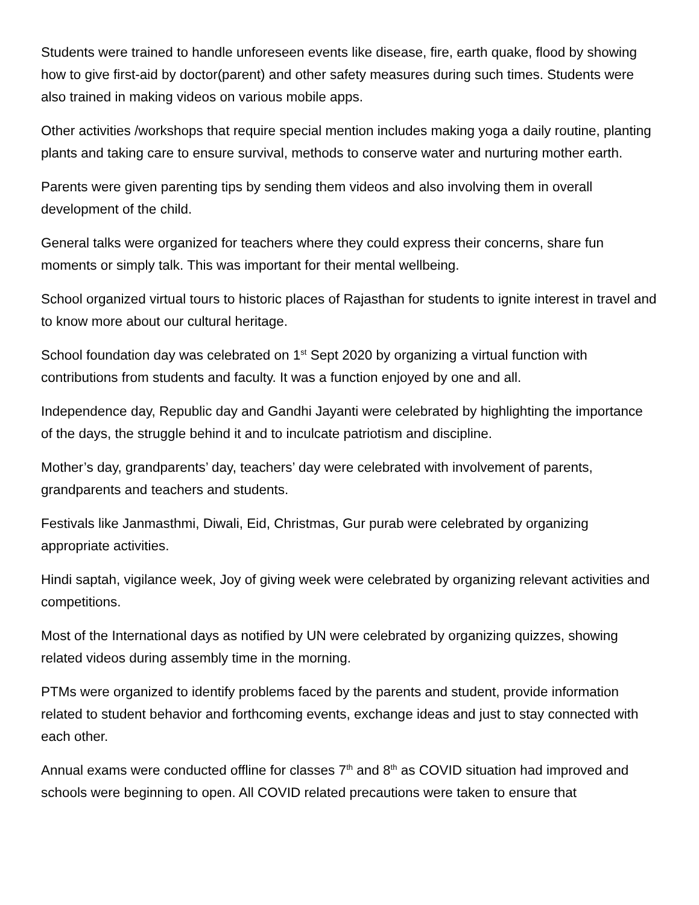Students were trained to handle unforeseen events like disease, fire, earth quake, flood by showing how to give first-aid by doctor(parent) and other safety measures during such times. Students were also trained in making videos on various mobile apps.
Other activities /workshops that require special mention includes making yoga a daily routine, planting plants and taking care to ensure survival, methods to conserve water and nurturing mother earth.
Parents were given parenting tips by sending them videos and also involving them in overall development of the child.
General talks were organized for teachers where they could express their concerns, share fun moments or simply talk. This was important for their mental wellbeing.
School organized virtual tours to historic places of Rajasthan for students to ignite interest in travel and to know more about our cultural heritage.
School foundation day was celebrated on 1<sup>st</sup> Sept 2020 by organizing a virtual function with contributions from students and faculty. It was a function enjoyed by one and all.
Independence day, Republic day and Gandhi Jayanti were celebrated by highlighting the importance of the days, the struggle behind it and to inculcate patriotism and discipline.
Mother’s day, grandparents’ day, teachers’ day were celebrated with involvement of parents, grandparents and teachers and students.
Festivals like Janmasthmi, Diwali, Eid, Christmas, Gur purab were celebrated by organizing appropriate activities.
Hindi saptah, vigilance week, Joy of giving week were celebrated by organizing relevant activities and competitions.
Most of the International days as notified by UN were celebrated by organizing quizzes, showing related videos during assembly time in the morning.
PTMs were organized to identify problems faced by the parents and student, provide information related to student behavior and forthcoming events, exchange ideas and just to stay connected with each other.
Annual exams were conducted offline for classes 7<sup>th</sup> and 8<sup>th</sup> as COVID situation had improved and schools were beginning to open. All COVID related precautions were taken to ensure that